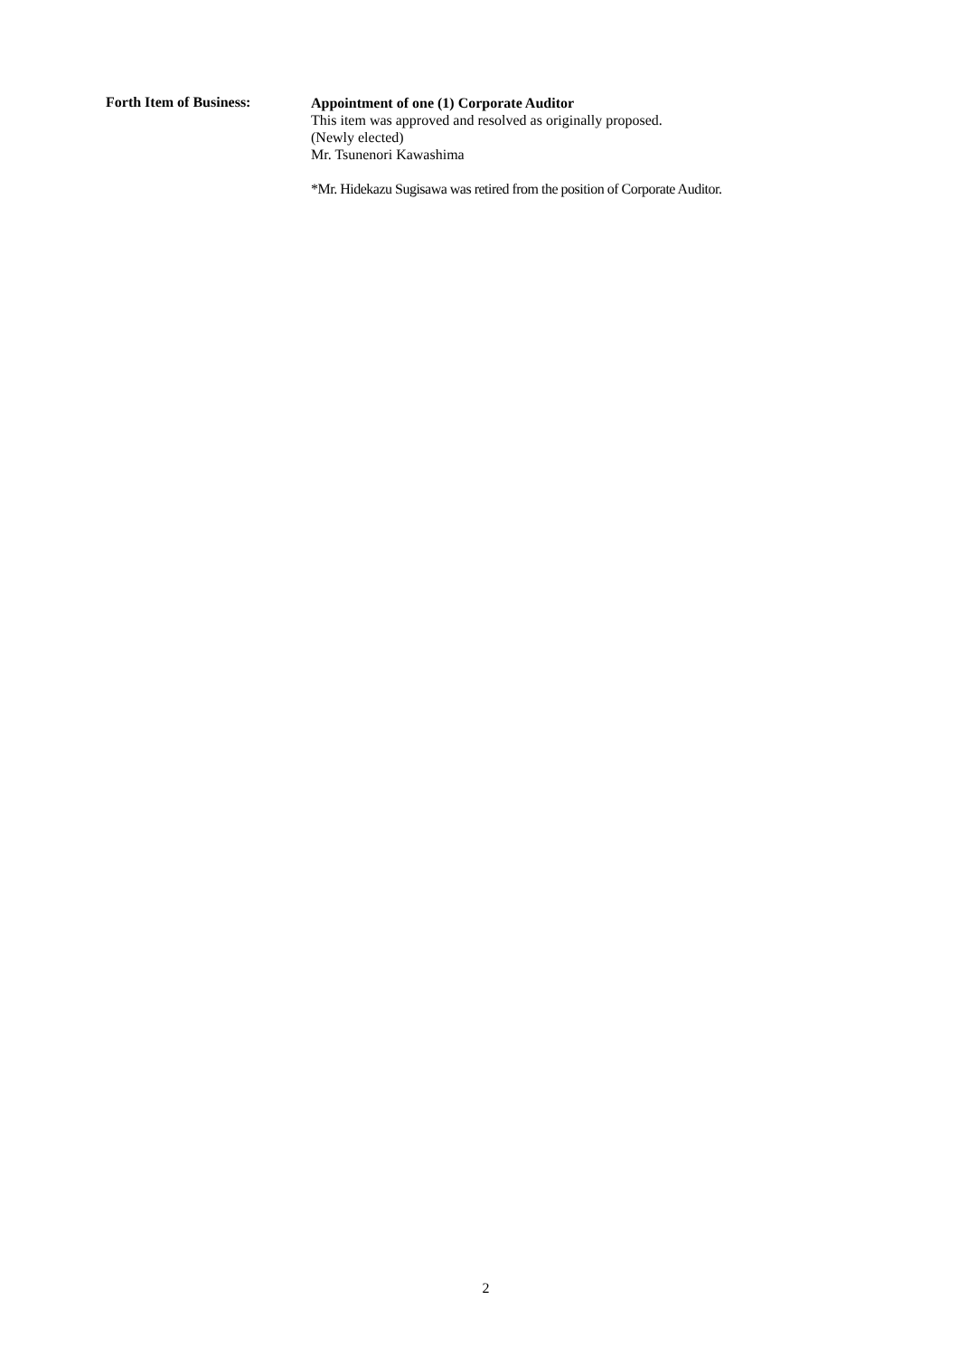Forth Item of Business:
Appointment of one (1) Corporate Auditor
This item was approved and resolved as originally proposed.
(Newly elected)
Mr. Tsunenori Kawashima
*Mr. Hidekazu Sugisawa was retired from the position of Corporate Auditor.
2